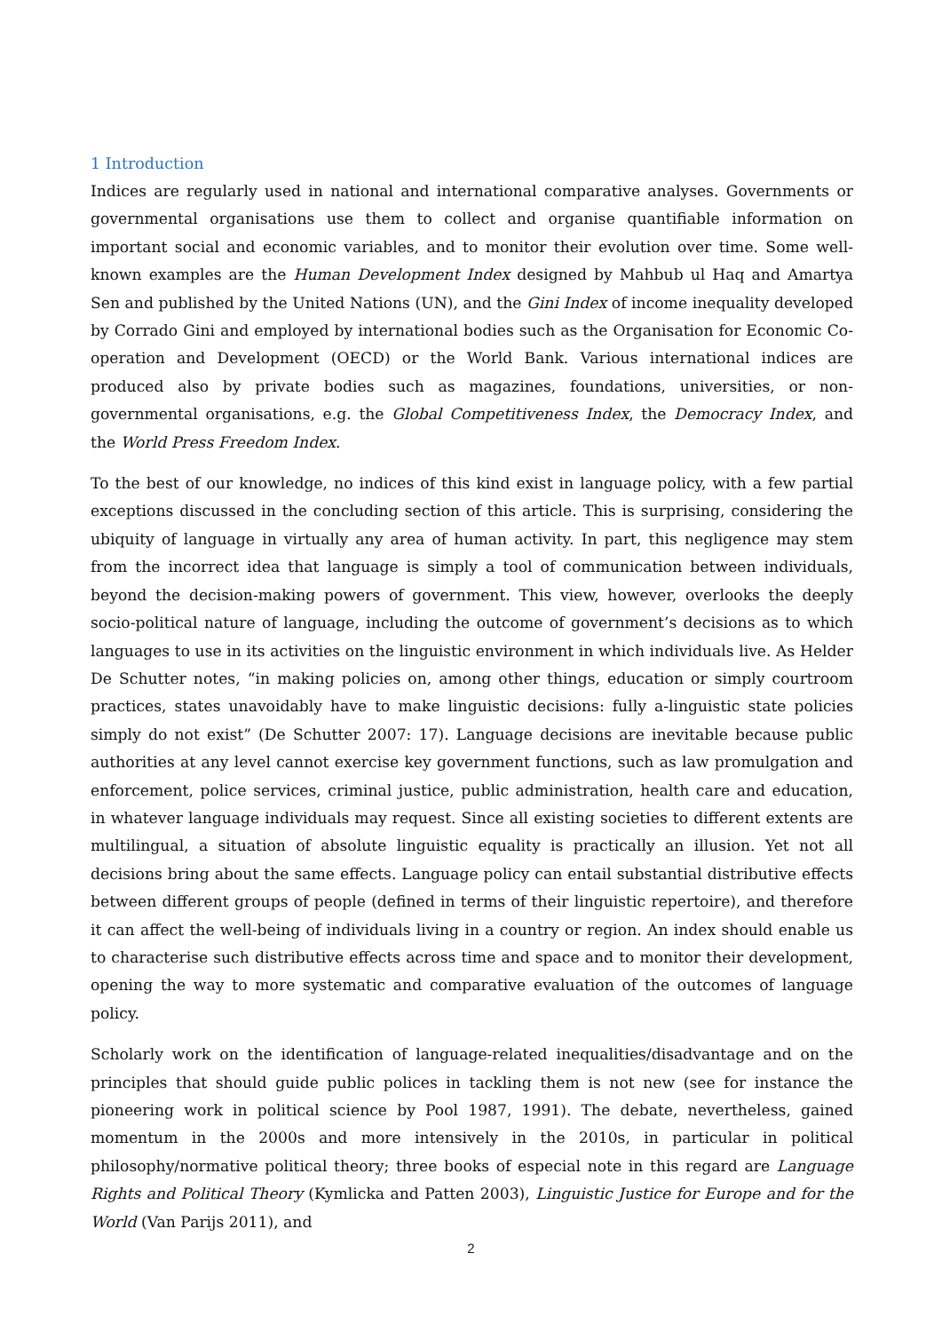1 Introduction
Indices are regularly used in national and international comparative analyses. Governments or governmental organisations use them to collect and organise quantifiable information on important social and economic variables, and to monitor their evolution over time. Some well-known examples are the Human Development Index designed by Mahbub ul Haq and Amartya Sen and published by the United Nations (UN), and the Gini Index of income inequality developed by Corrado Gini and employed by international bodies such as the Organisation for Economic Co-operation and Development (OECD) or the World Bank. Various international indices are produced also by private bodies such as magazines, foundations, universities, or non-governmental organisations, e.g. the Global Competitiveness Index, the Democracy Index, and the World Press Freedom Index.
To the best of our knowledge, no indices of this kind exist in language policy, with a few partial exceptions discussed in the concluding section of this article. This is surprising, considering the ubiquity of language in virtually any area of human activity. In part, this negligence may stem from the incorrect idea that language is simply a tool of communication between individuals, beyond the decision-making powers of government. This view, however, overlooks the deeply socio-political nature of language, including the outcome of government’s decisions as to which languages to use in its activities on the linguistic environment in which individuals live. As Helder De Schutter notes, “in making policies on, among other things, education or simply courtroom practices, states unavoidably have to make linguistic decisions: fully a-linguistic state policies simply do not exist” (De Schutter 2007: 17). Language decisions are inevitable because public authorities at any level cannot exercise key government functions, such as law promulgation and enforcement, police services, criminal justice, public administration, health care and education, in whatever language individuals may request. Since all existing societies to different extents are multilingual, a situation of absolute linguistic equality is practically an illusion. Yet not all decisions bring about the same effects. Language policy can entail substantial distributive effects between different groups of people (defined in terms of their linguistic repertoire), and therefore it can affect the well-being of individuals living in a country or region. An index should enable us to characterise such distributive effects across time and space and to monitor their development, opening the way to more systematic and comparative evaluation of the outcomes of language policy.
Scholarly work on the identification of language-related inequalities/disadvantage and on the principles that should guide public polices in tackling them is not new (see for instance the pioneering work in political science by Pool 1987, 1991). The debate, nevertheless, gained momentum in the 2000s and more intensively in the 2010s, in particular in political philosophy/normative political theory; three books of especial note in this regard are Language Rights and Political Theory (Kymlicka and Patten 2003), Linguistic Justice for Europe and for the World (Van Parijs 2011), and
2